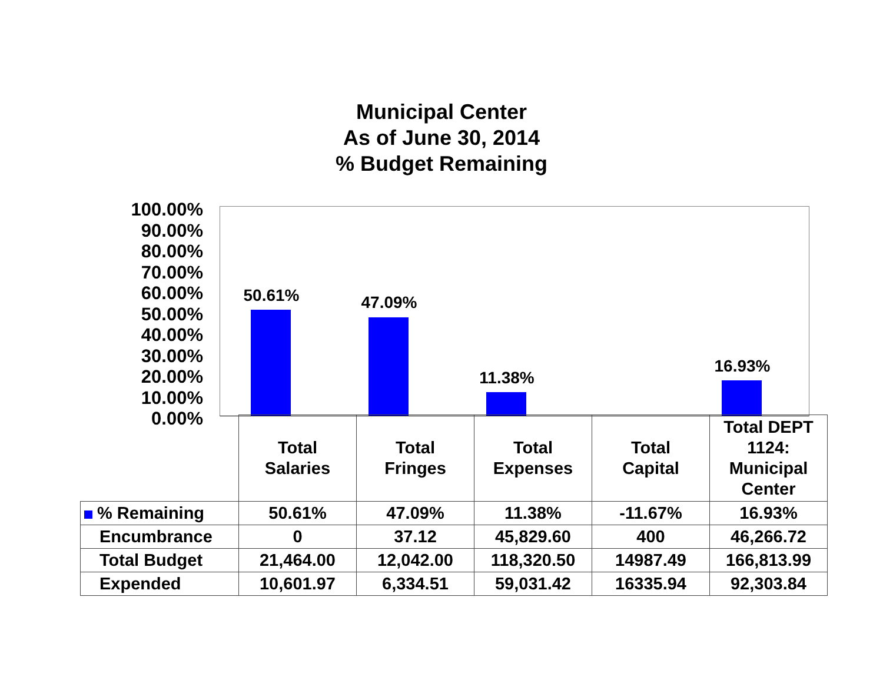Municipal Center
As of June 30, 2014
% Budget Remaining
100.00%
90.00%
80.00%
70.00%
60.00%
50.00%
40.00%
30.00%
20.00%
10.00%
0.00%
50.61% 47.09%
11.38%
16.93%
| | Total Salaries | Total Fringes | Total Expenses | Total Capital | Total DEPT 1124: Municipal Center |
| % Remaining | 50.61% | 47.09% | 11.38% | -11.67% | 16.93% |
| Encumbrance | 0 | 37.12 | 45,829.60 | 400 | 46,266.72 |
| Total Budget | 21,464.00 | 12,042.00 | 118,320.50 | 14987.49 | 166,813.99 |
| Expended | 10,601.97 | 6,334.51 | 59,031.42 | 16335.94 | 92,303.84 |